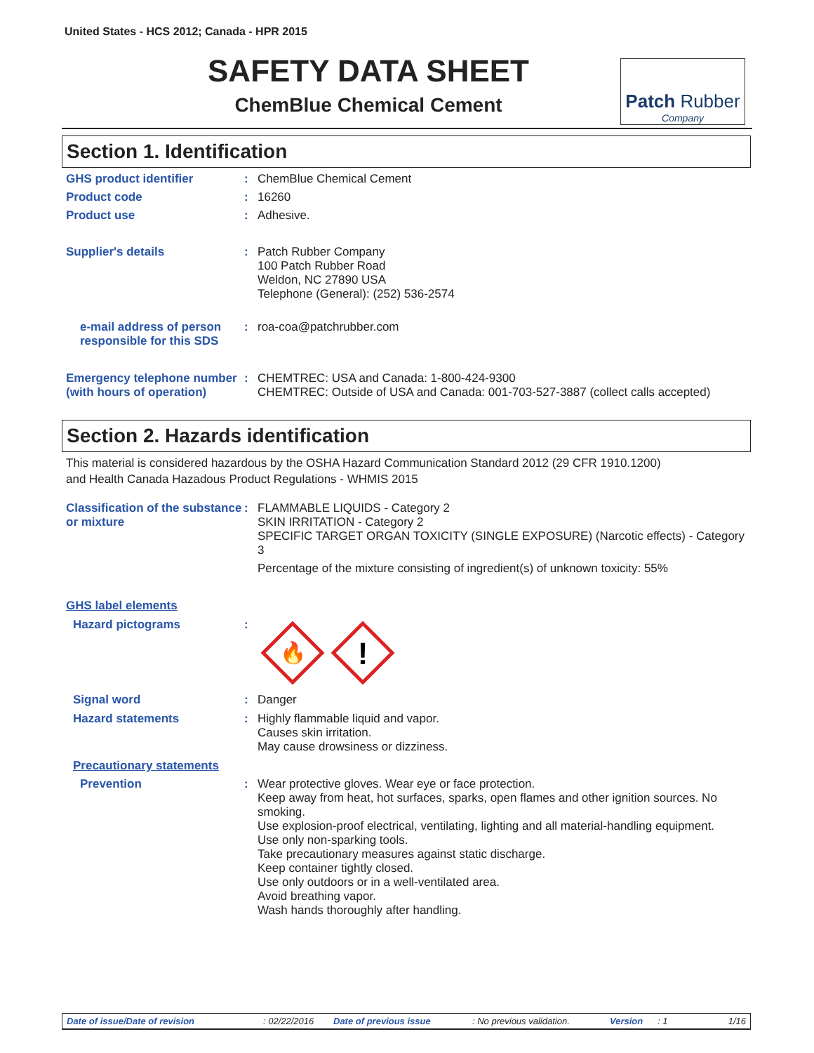United States - HCS 2012; Canada - HPR 2015
SAFETY DATA SHEET
ChemBlue Chemical Cement
Patch Rubber
Company
Section 1. Identification
GHS product identifier :
ChemBlue Chemical Cement
Product code :
16260
Product use :
Adhesive.
Supplier's details :
Patch Rubber Company
100 Patch Rubber Road
Weldon, NC 27890 USA
Telephone (General): (252) 536-2574
e-mail address of person responsible for this SDS
:
roa-coa@patchrubber.com
Emergency telephone number (with hours of operation)
:
CHEMTREC: USA and Canada: 1-800-424-9300
CHEMTREC: Outside of USA and Canada: 001-703-527-3887 (collect calls accepted)
Section 2. Hazards identification
This material is considered hazardous by the OSHA Hazard Communication Standard 2012 (29 CFR 1910.1200)
and Health Canada Hazadous Product Regulations - WHMIS 2015
Classification of the substance or mixture
:
FLAMMABLE LIQUIDS - Category 2
SKIN IRRITATION - Category 2
SPECIFIC TARGET ORGAN TOXICITY (SINGLE EXPOSURE) (Narcotic effects) - Category 3
Percentage of the mixture consisting of ingredient(s) of unknown toxicity: 55%
GHS label elements
Hazard pictograms :
🔥
!
Signal word :
Danger
Hazard statements :
Highly flammable liquid and vapor.
Causes skin irritation.
May cause drowsiness or dizziness.
Precautionary statements
Prevention :
Wear protective gloves. Wear eye or face protection.
Keep away from heat, hot surfaces, sparks, open flames and other ignition sources. No smoking.
Use explosion-proof electrical, ventilating, lighting and all material-handling equipment.
Use only non-sparking tools.
Take precautionary measures against static discharge.
Keep container tightly closed.
Use only outdoors or in a well-ventilated area.
Avoid breathing vapor.
Wash hands thoroughly after handling.
Date of issue/Date of revision: 02/22/2016 Date of previous issue: No previous validation. Version: 1 1/16